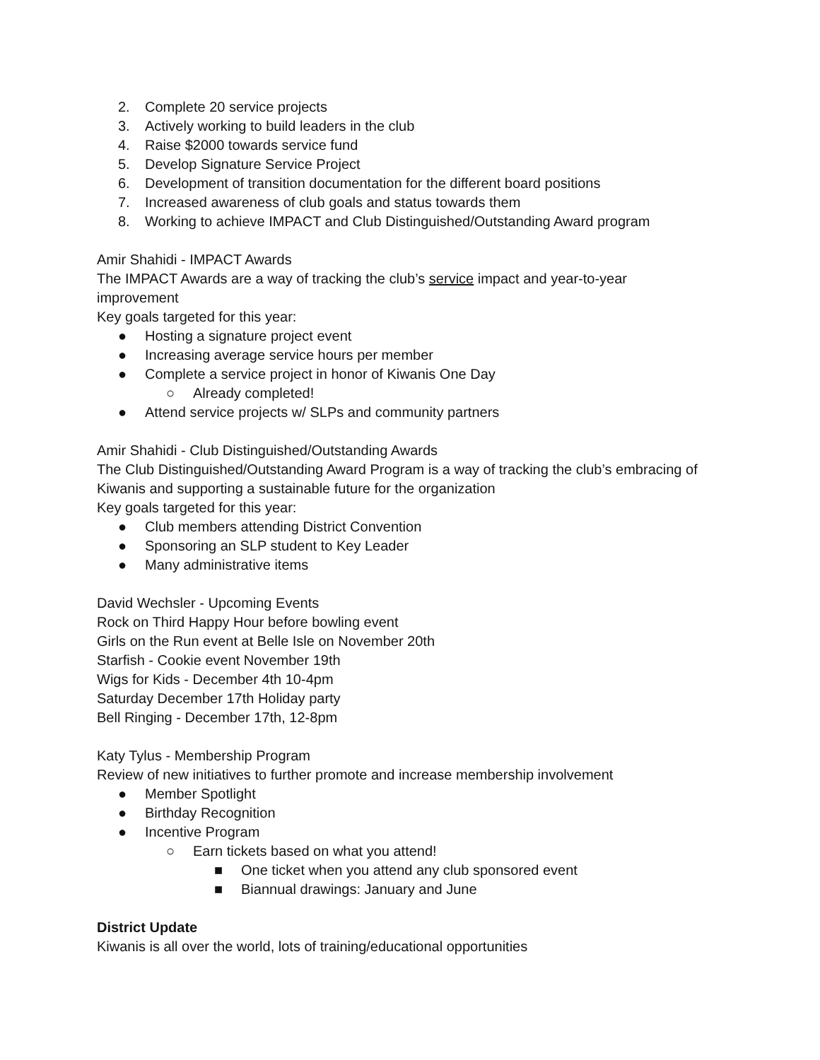2. Complete 20 service projects
3. Actively working to build leaders in the club
4. Raise $2000 towards service fund
5. Develop Signature Service Project
6. Development of transition documentation for the different board positions
7. Increased awareness of club goals and status towards them
8. Working to achieve IMPACT and Club Distinguished/Outstanding Award program
Amir Shahidi - IMPACT Awards
The IMPACT Awards are a way of tracking the club’s service impact and year-to-year
improvement
Key goals targeted for this year:
● Hosting a signature project event
● Increasing average service hours per member
● Complete a service project in honor of Kiwanis One Day
○ Already completed!
● Attend service projects w/ SLPs and community partners
Amir Shahidi - Club Distinguished/Outstanding Awards
The Club Distinguished/Outstanding Award Program is a way of tracking the club’s embracing of
Kiwanis and supporting a sustainable future for the organization
Key goals targeted for this year:
● Club members attending District Convention
● Sponsoring an SLP student to Key Leader
● Many administrative items
David Wechsler - Upcoming Events
Rock on Third Happy Hour before bowling event
Girls on the Run event at Belle Isle on November 20th
Starfish - Cookie event November 19th
Wigs for Kids - December 4th 10-4pm
Saturday December 17th Holiday party
Bell Ringing - December 17th, 12-8pm
Katy Tylus - Membership Program
Review of new initiatives to further promote and increase membership involvement
● Member Spotlight
● Birthday Recognition
● Incentive Program
○ Earn tickets based on what you attend!
■ One ticket when you attend any club sponsored event
■ Biannual drawings: January and June
District Update
Kiwanis is all over the world, lots of training/educational opportunities